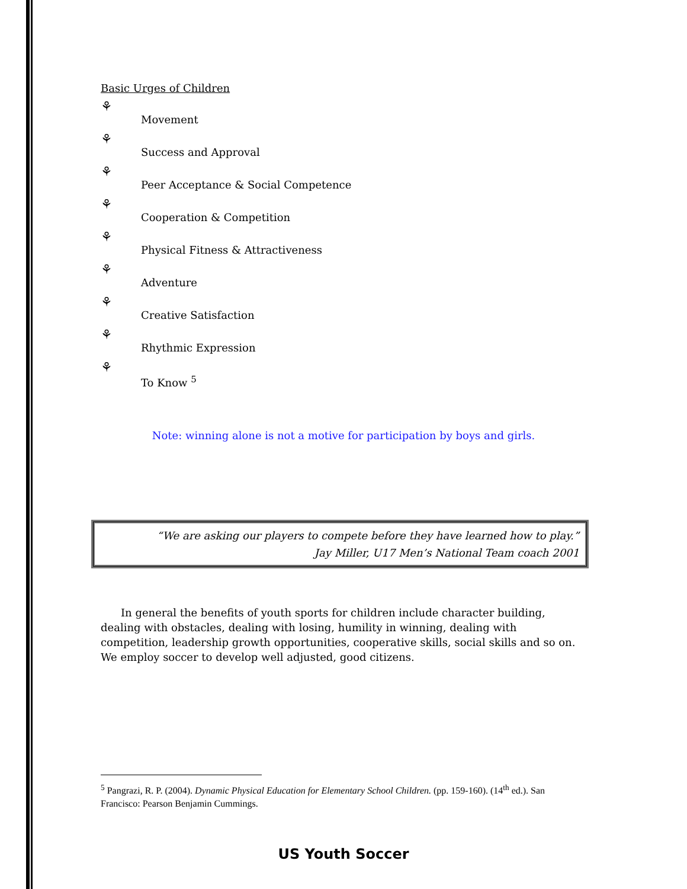Basic Urges of Children
⚘ Movement
⚘ Success and Approval
⚘ Peer Acceptance & Social Competence
⚘ Cooperation & Competition
⚘ Physical Fitness & Attractiveness
⚘ Adventure
⚘ Creative Satisfaction
⚘ Rhythmic Expression
⚘ To Know <sup>5</sup>
Note: winning alone is not a motive for participation by boys and girls.
“We are asking our players to compete before they have learned how to play.”
Jay Miller, U17 Men’s National Team coach 2001
In general the benefits of youth sports for children include character building, dealing with obstacles, dealing with losing, humility in winning, dealing with competition, leadership growth opportunities, cooperative skills, social skills and so on. We employ soccer to develop well adjusted, good citizens.
<sup>5</sup> Pangrazi, R. P. (2004). Dynamic Physical Education for Elementary School Children. (pp. 159-160). (14<sup>th</sup> ed.). San Francisco: Pearson Benjamin Cummings.
US Youth Soccer